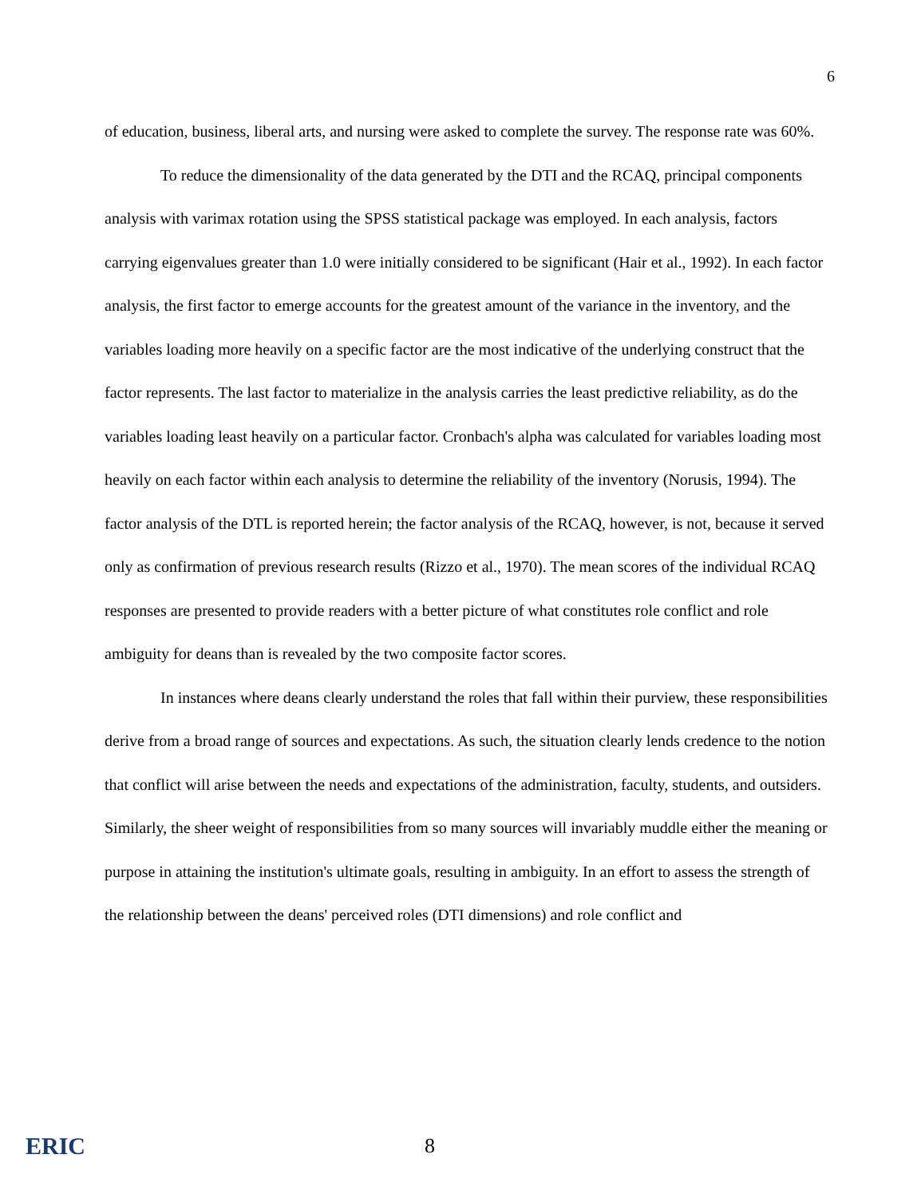6
of education, business, liberal arts, and nursing were asked to complete the survey. The response rate was 60%.
To reduce the dimensionality of the data generated by the DTI and the RCAQ, principal components analysis with varimax rotation using the SPSS statistical package was employed. In each analysis, factors carrying eigenvalues greater than 1.0 were initially considered to be significant (Hair et al., 1992). In each factor analysis, the first factor to emerge accounts for the greatest amount of the variance in the inventory, and the variables loading more heavily on a specific factor are the most indicative of the underlying construct that the factor represents. The last factor to materialize in the analysis carries the least predictive reliability, as do the variables loading least heavily on a particular factor. Cronbach's alpha was calculated for variables loading most heavily on each factor within each analysis to determine the reliability of the inventory (Norusis, 1994). The factor analysis of the DTL is reported herein; the factor analysis of the RCAQ, however, is not, because it served only as confirmation of previous research results (Rizzo et al., 1970). The mean scores of the individual RCAQ responses are presented to provide readers with a better picture of what constitutes role conflict and role ambiguity for deans than is revealed by the two composite factor scores.
In instances where deans clearly understand the roles that fall within their purview, these responsibilities derive from a broad range of sources and expectations. As such, the situation clearly lends credence to the notion that conflict will arise between the needs and expectations of the administration, faculty, students, and outsiders. Similarly, the sheer weight of responsibilities from so many sources will invariably muddle either the meaning or purpose in attaining the institution's ultimate goals, resulting in ambiguity. In an effort to assess the strength of the relationship between the deans' perceived roles (DTI dimensions) and role conflict and
ERIC
8